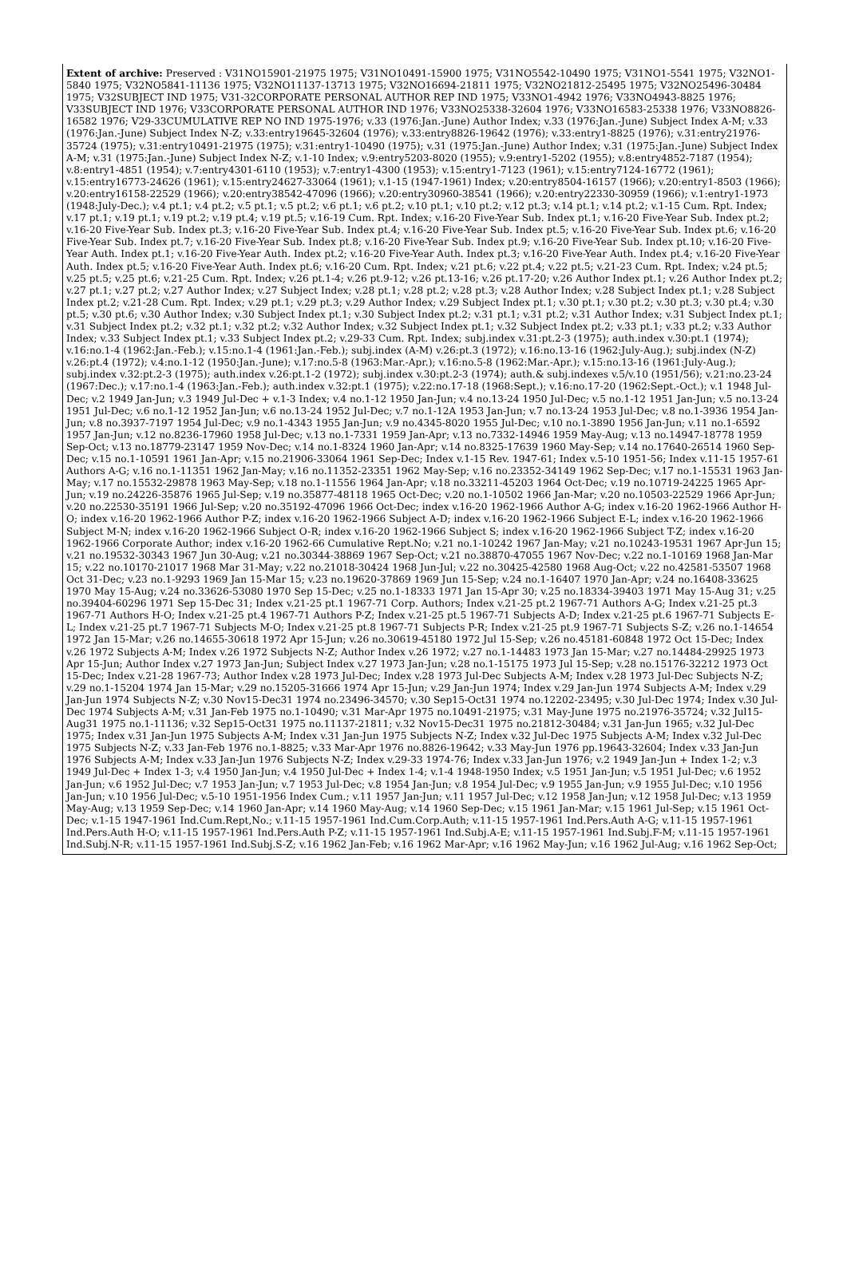Extent of archive: Preserved : V31NO15901-21975 1975; V31NO10491-15900 1975; V31NO5542-10490 1975; V31NO1-5541 1975; V32NO1-5840 1975; V32NO5841-11136 1975; V32NO11137-13713 1975; V32NO16694-21811 1975; V32NO21812-25495 1975; V32NO25496-30484 1975; V32SUBJECT IND 1975; V31-32CORPORATE PERSONAL AUTHOR REP IND 1975; V33NO1-4942 1976; V33NO4943-8825 1976; V33SUBJECT IND 1976; V33CORPORATE PERSONAL AUTHOR IND 1976; V33NO25338-32604 1976; V33NO16583-25338 1976; V33NO8826-16582 1976; V29-33CUMULATIVE REP NO IND 1975-1976; v.33 (1976:Jan.-June) Author Index; v.33 (1976:Jan.-June) Subject Index A-M; v.33 (1976:Jan.-June) Subject Index N-Z; v.33:entry19645-32604 (1976); v.33:entry8826-19642 (1976); v.33:entry1-8825 (1976); v.31:entry21976-35724 (1975); v.31:entry10491-21975 (1975); v.31:entry1-10490 (1975); v.31 (1975:Jan.-June) Author Index; v.31 (1975:Jan.-June) Subject Index A-M; v.31 (1975:Jan.-June) Subject Index N-Z; v.1-10 Index; v.9:entry5203-8020 (1955); v.9:entry1-5202 (1955); v.8:entry4852-7187 (1954); v.8:entry1-4851 (1954); v.7:entry4301-6110 (1953); v.7:entry1-4300 (1953); v.15:entry1-7123 (1961); v.15:entry7124-16772 (1961); v.15:entry16773-24626 (1961); v.15:entry24627-33064 (1961); v.1-15 (1947-1961) Index; v.20:entry8504-16157 (1966); v.20:entry1-8503 (1966); v.20:entry16158-22529 (1966); v.20:entry38542-47096 (1966); v.20:entry30960-38541 (1966); v.20:entry22330-30959 (1966); v.1:entry1-1973 (1948:July-Dec.); v.4 pt.1; v.4 pt.2; v.5 pt.1; v.5 pt.2; v.6 pt.1; v.6 pt.2; v.10 pt.1; v.10 pt.2; v.12 pt.3; v.14 pt.1; v.14 pt.2; v.1-15 Cum. Rpt. Index; v.17 pt.1; v.19 pt.1; v.19 pt.2; v.19 pt.4; v.19 pt.5; v.16-19 Cum. Rpt. Index; v.16-20 Five-Year Sub. Index pt.1; v.16-20 Five-Year Sub. Index pt.2; v.16-20 Five-Year Sub. Index pt.3; v.16-20 Five-Year Sub. Index pt.4; v.16-20 Five-Year Sub. Index pt.5; v.16-20 Five-Year Sub. Index pt.6; v.16-20 Five-Year Sub. Index pt.7; v.16-20 Five-Year Sub. Index pt.8; v.16-20 Five-Year Sub. Index pt.9; v.16-20 Five-Year Sub. Index pt.10; v.16-20 Five-Year Auth. Index pt.1; v.16-20 Five-Year Auth. Index pt.2; v.16-20 Five-Year Auth. Index pt.3; v.16-20 Five-Year Auth. Index pt.4; v.16-20 Five-Year Auth. Index pt.5; v.16-20 Five-Year Auth. Index pt.6; v.16-20 Cum. Rpt. Index; v.21 pt.6; v.22 pt.4; v.22 pt.5; v.21-23 Cum. Rpt. Index; v.24 pt.5; v.25 pt.5; v.25 pt.6; v.21-25 Cum. Rpt. Index; v.26 pt.1-4; v.26 pt.9-12; v.26 pt.13-16; v.26 pt.17-20; v.26 Author Index pt.1; v.26 Author Index pt.2; v.27 pt.1; v.27 pt.2; v.27 Author Index; v.27 Subject Index; v.28 pt.1; v.28 pt.2; v.28 pt.3; v.28 Author Index; v.28 Subject Index pt.1; v.28 Subject Index pt.2; v.21-28 Cum. Rpt. Index; v.29 pt.1; v.29 pt.3; v.29 Author Index; v.29 Subject Index pt.1; v.30 pt.1; v.30 pt.2; v.30 pt.3; v.30 pt.4; v.30 pt.5; v.30 pt.6; v.30 Author Index; v.30 Subject Index pt.1; v.30 Subject Index pt.2; v.31 pt.1; v.31 pt.2; v.31 Author Index; v.31 Subject Index pt.1; v.31 Subject Index pt.2; v.32 pt.1; v.32 pt.2; v.32 Author Index; v.32 Subject Index pt.1; v.32 Subject Index pt.2; v.33 pt.1; v.33 pt.2; v.33 Author Index; v.33 Subject Index pt.1; v.33 Subject Index pt.2; v.29-33 Cum. Rpt. Index; subj.index v.31:pt.2-3 (1975); auth.index v.30:pt.1 (1974); v.16:no.1-4 (1962:Jan.-Feb.); v.15:no.1-4 (1961:Jan.-Feb.); subj.index (A-M) v.26:pt.3 (1972); v.16:no.13-16 (1962:July-Aug.); subj.index (N-Z) v.26:pt.4 (1972); v.4:no.1-12 (1950:Jan.-June); v.17:no.5-8 (1963:Mar.-Apr.); v.16:no.5-8 (1962:Mar.-Apr.); v.15:no.13-16 (1961:July-Aug.); subj.index v.32:pt.2-3 (1975); auth.index v.26:pt.1-2 (1972); subj.index v.30:pt.2-3 (1974); auth.& subj.indexes v.5/v.10 (1951/56); v.21:no.23-24 (1967:Dec.); v.17:no.1-4 (1963:Jan.-Feb.); auth.index v.32:pt.1 (1975); v.22:no.17-18 (1968:Sept.); v.16:no.17-20 (1962:Sept.-Oct.); v.1 1948 Jul-Dec; v.2 1949 Jan-Jun; v.3 1949 Jul-Dec + v.1-3 Index; v.4 no.1-12 1950 Jan-Jun; v.4 no.13-24 1950 Jul-Dec; v.5 no.1-12 1951 Jan-Jun; v.5 no.13-24 1951 Jul-Dec; v.6 no.1-12 1952 Jan-Jun; v.6 no.13-24 1952 Jul-Dec; v.7 no.1-12A 1953 Jan-Jun; v.7 no.13-24 1953 Jul-Dec; v.8 no.1-3936 1954 Jan-Jun; v.8 no.3937-7197 1954 Jul-Dec; v.9 no.1-4343 1955 Jan-Jun; v.9 no.4345-8020 1955 Jul-Dec; v.10 no.1-3890 1956 Jan-Jun; v.11 no.1-6592 1957 Jan-Jun; v.12 no.8236-17960 1958 Jul-Dec; v.13 no.1-7331 1959 Jan-Apr; v.13 no.7332-14946 1959 May-Aug; v.13 no.14947-18778 1959 Sep-Oct; v.13 no.18779-23147 1959 Nov-Dec; v.14 no.1-8324 1960 Jan-Apr; v.14 no.8325-17639 1960 May-Sep; v.14 no.17640-26514 1960 Sep-Dec; v.15 no.1-10591 1961 Jan-Apr; v.15 no.21906-33064 1961 Sep-Dec; Index v.1-15 Rev. 1947-61; Index v.5-10 1951-56; Index v.11-15 1957-61 Authors A-G; v.16 no.1-11351 1962 Jan-May; v.16 no.11352-23351 1962 May-Sep; v.16 no.23352-34149 1962 Sep-Dec; v.17 no.1-15531 1963 Jan-May; v.17 no.15532-29878 1963 May-Sep; v.18 no.1-11556 1964 Jan-Apr; v.18 no.33211-45203 1964 Oct-Dec; v.19 no.10719-24225 1965 Apr-Jun; v.19 no.24226-35876 1965 Jul-Sep; v.19 no.35877-48118 1965 Oct-Dec; v.20 no.1-10502 1966 Jan-Mar; v.20 no.10503-22529 1966 Apr-Jun; v.20 no.22530-35191 1966 Jul-Sep; v.20 no.35192-47096 1966 Oct-Dec; index v.16-20 1962-1966 Author A-G; index v.16-20 1962-1966 Author H-O; index v.16-20 1962-1966 Author P-Z; index v.16-20 1962-1966 Subject A-D; index v.16-20 1962-1966 Subject E-L; index v.16-20 1962-1966 Subject M-N; index v.16-20 1962-1966 Subject O-R; index v.16-20 1962-1966 Subject S; index v.16-20 1962-1966 Subject T-Z; index v.16-20 1962-1966 Corporate Author; index v.16-20 1962-66 Cumulative Rept.No; v.21 no.1-10242 1967 Jan-May; v.21 no.10243-19531 1967 Apr-Jun 15; v.21 no.19532-30343 1967 Jun 30-Aug; v.21 no.30344-38869 1967 Sep-Oct; v.21 no.38870-47055 1967 Nov-Dec; v.22 no.1-10169 1968 Jan-Mar 15; v.22 no.10170-21017 1968 Mar 31-May; v.22 no.21018-30424 1968 Jun-Jul; v.22 no.30425-42580 1968 Aug-Oct; v.22 no.42581-53507 1968 Oct 31-Dec; v.23 no.1-9293 1969 Jan 15-Mar 15; v.23 no.19620-37869 1969 Jun 15-Sep; v.24 no.1-16407 1970 Jan-Apr; v.24 no.16408-33625 1970 May 15-Aug; v.24 no.33626-53080 1970 Sep 15-Dec; v.25 no.1-18333 1971 Jan 15-Apr 30; v.25 no.18334-39403 1971 May 15-Aug 31; v.25 no.39404-60296 1971 Sep 15-Dec 31; Index v.21-25 pt.1 1967-71 Corp. Authors; Index v.21-25 pt.2 1967-71 Authors A-G; Index v.21-25 pt.3 1967-71 Authors H-O; Index v.21-25 pt.4 1967-71 Authors P-Z; Index v.21-25 pt.5 1967-71 Subjects A-D; Index v.21-25 pt.6 1967-71 Subjects E-L; Index v.21-25 pt.7 1967-71 Subjects M-O; Index v.21-25 pt.8 1967-71 Subjects P-R; Index v.21-25 pt.9 1967-71 Subjects S-Z; v.26 no.1-14654 1972 Jan 15-Mar; v.26 no.14655-30618 1972 Apr 15-Jun; v.26 no.30619-45180 1972 Jul 15-Sep; v.26 no.45181-60848 1972 Oct 15-Dec; Index v.26 1972 Subjects A-M; Index v.26 1972 Subjects N-Z; Author Index v.26 1972; v.27 no.1-14483 1973 Jan 15-Mar; v.27 no.14484-29925 1973 Apr 15-Jun; Author Index v.27 1973 Jan-Jun; Subject Index v.27 1973 Jan-Jun; v.28 no.1-15175 1973 Jul 15-Sep; v.28 no.15176-32212 1973 Oct 15-Dec; Index v.21-28 1967-73; Author Index v.28 1973 Jul-Dec; Index v.28 1973 Jul-Dec Subjects A-M; Index v.28 1973 Jul-Dec Subjects N-Z; v.29 no.1-15204 1974 Jan 15-Mar; v.29 no.15205-31666 1974 Apr 15-Jun; v.29 Jan-Jun 1974; Index v.29 Jan-Jun 1974 Subjects A-M; Index v.29 Jan-Jun 1974 Subjects N-Z; v.30 Nov15-Dec31 1974 no.23496-34570; v.30 Sep15-Oct31 1974 no.12202-23495; v.30 Jul-Dec 1974; Index v.30 Jul-Dec 1974 Subjects A-M; v.31 Jan-Feb 1975 no.1-10490; v.31 Mar-Apr 1975 no.10491-21975; v.31 May-June 1975 no.21976-35724; v.32 Jul15-Aug31 1975 no.1-11136; v.32 Sep15-Oct31 1975 no.11137-21811; v.32 Nov15-Dec31 1975 no.21812-30484; v.31 Jan-Jun 1965; v.32 Jul-Dec 1975; Index v.31 Jan-Jun 1975 Subjects A-M; Index v.31 Jan-Jun 1975 Subjects N-Z; Index v.32 Jul-Dec 1975 Subjects A-M; Index v.32 Jul-Dec 1975 Subjects N-Z; v.33 Jan-Feb 1976 no.1-8825; v.33 Mar-Apr 1976 no.8826-19642; v.33 May-Jun 1976 pp.19643-32604; Index v.33 Jan-Jun 1976 Subjects A-M; Index v.33 Jan-Jun 1976 Subjects N-Z; Index v.29-33 1974-76; Index v.33 Jan-Jun 1976; v.2 1949 Jan-Jun + Index 1-2; v.3 1949 Jul-Dec + Index 1-3; v.4 1950 Jan-Jun; v.4 1950 Jul-Dec + Index 1-4; v.1-4 1948-1950 Index; v.5 1951 Jan-Jun; v.5 1951 Jul-Dec; v.6 1952 Jan-Jun; v.6 1952 Jul-Dec; v.7 1953 Jan-Jun; v.7 1953 Jul-Dec; v.8 1954 Jan-Jun; v.8 1954 Jul-Dec; v.9 1955 Jan-Jun; v.9 1955 Jul-Dec; v.10 1956 Jan-Jun; v.10 1956 Jul-Dec; v.5-10 1951-1956 Index Cum.; v.11 1957 Jan-Jun; v.11 1957 Jul-Dec; v.12 1958 Jan-Jun; v.12 1958 Jul-Dec; v.13 1959 May-Aug; v.13 1959 Sep-Dec; v.14 1960 Jan-Apr; v.14 1960 May-Aug; v.14 1960 Sep-Dec; v.15 1961 Jan-Mar; v.15 1961 Jul-Sep; v.15 1961 Oct-Dec; v.1-15 1947-1961 Ind.Cum.Rept,No.; v.11-15 1957-1961 Ind.Cum.Corp.Auth; v.11-15 1957-1961 Ind.Pers.Auth A-G; v.11-15 1957-1961 Ind.Pers.Auth H-O; v.11-15 1957-1961 Ind.Pers.Auth P-Z; v.11-15 1957-1961 Ind.Subj.A-E; v.11-15 1957-1961 Ind.Subj.F-M; v.11-15 1957-1961 Ind.Subj.N-R; v.11-15 1957-1961 Ind.Subj.S-Z; v.16 1962 Jan-Feb; v.16 1962 Mar-Apr; v.16 1962 May-Jun; v.16 1962 Jul-Aug; v.16 1962 Sep-Oct;